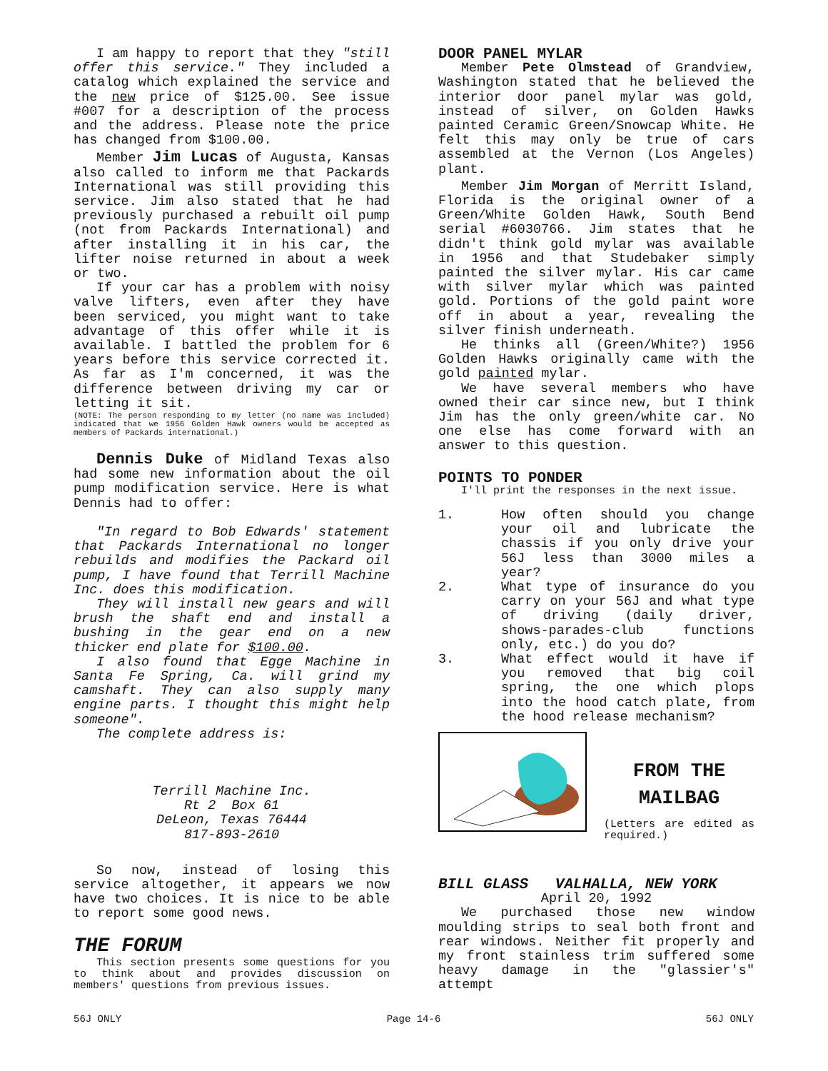I am happy to report that they "still offer this service." They included a catalog which explained the service and the new price of $125.00. See issue #007 for a description of the process and the address. Please note the price has changed from $100.00.
Member Jim Lucas of Augusta, Kansas also called to inform me that Packards International was still providing this service. Jim also stated that he had previously purchased a rebuilt oil pump (not from Packards International) and after installing it in his car, the lifter noise returned in about a week or two.
If your car has a problem with noisy valve lifters, even after they have been serviced, you might want to take advantage of this offer while it is available. I battled the problem for 6 years before this service corrected it. As far as I'm concerned, it was the difference between driving my car or letting it sit.
(NOTE: The person responding to my letter (no name was included) indicated that we 1956 Golden Hawk owners would be accepted as members of Packards international.)
Dennis Duke of Midland Texas also had some new information about the oil pump modification service. Here is what Dennis had to offer:
"In regard to Bob Edwards' statement that Packards International no longer rebuilds and modifies the Packard oil pump, I have found that Terrill Machine Inc. does this modification.
They will install new gears and will brush the shaft end and install a bushing in the gear end on a new thicker end plate for $100.00.
I also found that Egge Machine in Santa Fe Spring, Ca. will grind my camshaft. They can also supply many engine parts. I thought this might help someone".
The complete address is:
Terrill Machine Inc.
Rt 2 Box 61
DeLeon, Texas 76444
817-893-2610
So now, instead of losing this service altogether, it appears we now have two choices. It is nice to be able to report some good news.
THE FORUM
This section presents some questions for you to think about and provides discussion on members' questions from previous issues.
DOOR PANEL MYLAR
Member Pete Olmstead of Grandview, Washington stated that he believed the interior door panel mylar was gold, instead of silver, on Golden Hawks painted Ceramic Green/Snowcap White. He felt this may only be true of cars assembled at the Vernon (Los Angeles) plant.
Member Jim Morgan of Merritt Island, Florida is the original owner of a Green/White Golden Hawk, South Bend serial #6030766. Jim states that he didn't think gold mylar was available in 1956 and that Studebaker simply painted the silver mylar. His car came with silver mylar which was painted gold. Portions of the gold paint wore off in about a year, revealing the silver finish underneath.
He thinks all (Green/White?) 1956 Golden Hawks originally came with the gold painted mylar.
We have several members who have owned their car since new, but I think Jim has the only green/white car. No one else has come forward with an answer to this question.
POINTS TO PONDER
I'll print the responses in the next issue.
1. How often should you change your oil and lubricate the chassis if you only drive your 56J less than 3000 miles a year?
2. What type of insurance do you carry on your 56J and what type of driving (daily driver, shows-parades-club functions only, etc.) do you do?
3. What effect would it have if you removed that big coil spring, the one which plops into the hood catch plate, from the hood release mechanism?
FROM THE
MAILBAG
(Letters are edited as required.)
BILL GLASS VALHALLA, NEW YORK
April 20, 1992
We purchased those new window moulding strips to seal both front and rear windows. Neither fit properly and my front stainless trim suffered some heavy damage in the "glassier's" attempt
56J ONLY Page 14-6 56J ONLY